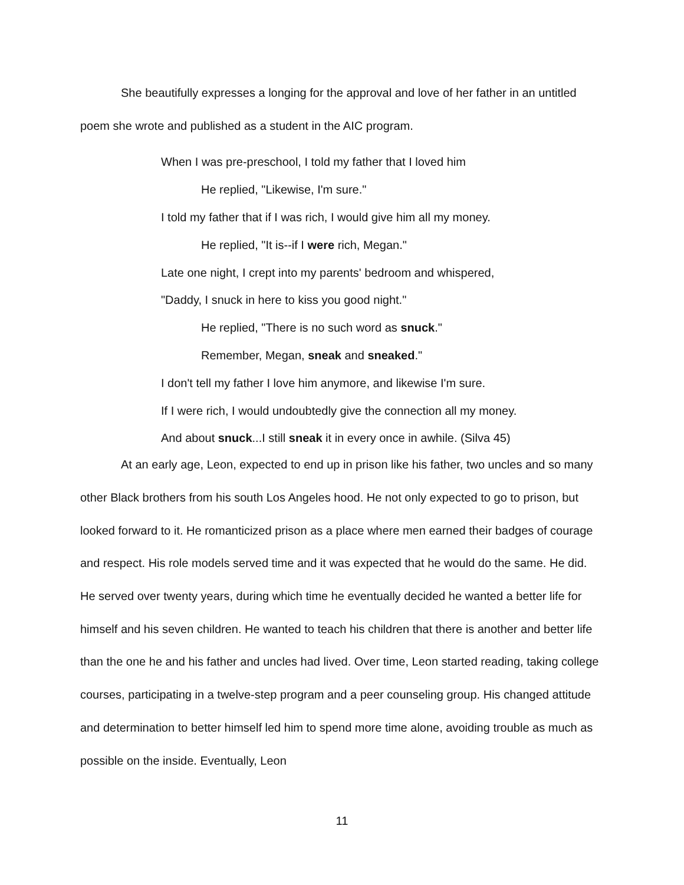She beautifully expresses a longing for the approval and love of her father in an untitled poem she wrote and published as a student in the AIC program.
When I was pre-preschool, I told my father that I loved him
He replied, "Likewise, I'm sure."
I told my father that if I was rich, I would give him all my money.
He replied, "It is--if I were rich, Megan."
Late one night, I crept into my parents' bedroom and whispered,
"Daddy, I snuck in here to kiss you good night."
He replied, "There is no such word as snuck."
Remember, Megan, sneak and sneaked."
I don't tell my father I love him anymore, and likewise I'm sure.
If I were rich, I would undoubtedly give the connection all my money.
And about snuck...I still sneak it in every once in awhile. (Silva 45)
At an early age, Leon, expected to end up in prison like his father, two uncles and so many other Black brothers from his south Los Angeles hood. He not only expected to go to prison, but looked forward to it. He romanticized prison as a place where men earned their badges of courage and respect. His role models served time and it was expected that he would do the same. He did. He served over twenty years, during which time he eventually decided he wanted a better life for himself and his seven children. He wanted to teach his children that there is another and better life than the one he and his father and uncles had lived. Over time, Leon started reading, taking college courses, participating in a twelve-step program and a peer counseling group. His changed attitude and determination to better himself led him to spend more time alone, avoiding trouble as much as possible on the inside. Eventually, Leon
11